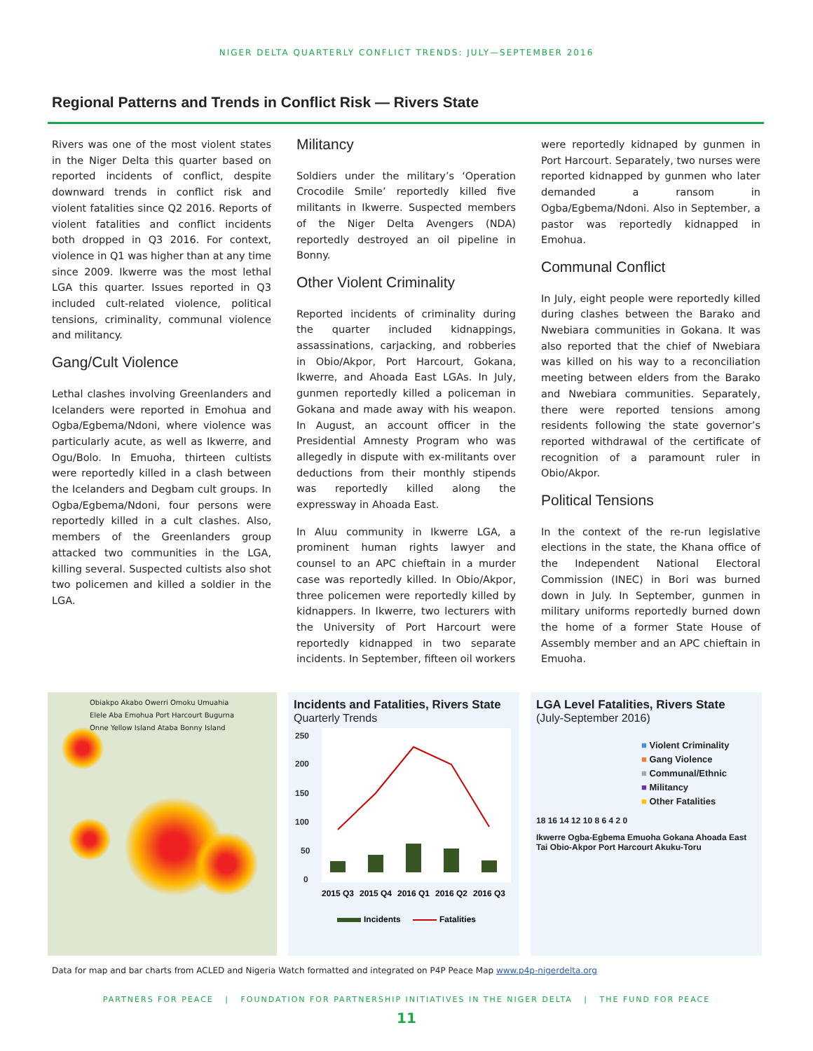NIGER DELTA QUARTERLY CONFLICT TRENDS: JULY—SEPTEMBER 2016
Regional Patterns and Trends in Conflict Risk — Rivers State
Rivers was one of the most violent states in the Niger Delta this quarter based on reported incidents of conflict, despite downward trends in conflict risk and violent fatalities since Q2 2016. Reports of violent fatalities and conflict incidents both dropped in Q3 2016. For context, violence in Q1 was higher than at any time since 2009. Ikwerre was the most lethal LGA this quarter. Issues reported in Q3 included cult-related violence, political tensions, criminality, communal violence and militancy.
Gang/Cult Violence
Lethal clashes involving Greenlanders and Icelanders were reported in Emohua and Ogba/Egbema/Ndoni, where violence was particularly acute, as well as Ikwerre, and Ogu/Bolo. In Emuoha, thirteen cultists were reportedly killed in a clash between the Icelanders and Degbam cult groups. In Ogba/Egbema/Ndoni, four persons were reportedly killed in a cult clashes. Also, members of the Greenlanders group attacked two communities in the LGA, killing several. Suspected cultists also shot two policemen and killed a soldier in the LGA.
Militancy
Soldiers under the military’s ‘Operation Crocodile Smile’ reportedly killed five militants in Ikwerre. Suspected members of the Niger Delta Avengers (NDA) reportedly destroyed an oil pipeline in Bonny.
Other Violent Criminality
Reported incidents of criminality during the quarter included kidnappings, assassinations, carjacking, and robberies in Obio/Akpor, Port Harcourt, Gokana, Ikwerre, and Ahoada East LGAs. In July, gunmen reportedly killed a policeman in Gokana and made away with his weapon. In August, an account officer in the Presidential Amnesty Program who was allegedly in dispute with ex-militants over deductions from their monthly stipends was reportedly killed along the expressway in Ahoada East.
In Aluu community in Ikwerre LGA, a prominent human rights lawyer and counsel to an APC chieftain in a murder case was reportedly killed. In Obio/Akpor, three policemen were reportedly killed by kidnappers. In Ikwerre, two lecturers with the University of Port Harcourt were reportedly kidnapped in two separate incidents. In September, fifteen oil workers
were reportedly kidnaped by gunmen in Port Harcourt. Separately, two nurses were reported kidnapped by gunmen who later demanded a ransom in Ogba/Egbema/Ndoni. Also in September, a pastor was reportedly kidnapped in Emohua.
Communal Conflict
In July, eight people were reportedly killed during clashes between the Barako and Nwebiara communities in Gokana. It was also reported that the chief of Nwebiara was killed on his way to a reconciliation meeting between elders from the Barako and Nwebiara communities. Separately, there were reported tensions among residents following the state governor’s reported withdrawal of the certificate of recognition of a paramount ruler in Obio/Akpor.
Political Tensions
In the context of the re-run legislative elections in the state, the Khana office of the Independent National Electoral Commission (INEC) in Bori was burned down in July. In September, gunmen in military uniforms reportedly burned down the home of a former State House of Assembly member and an APC chieftain in Emuoha.
Obiakpo Akabo Owerri Omoku Umuahia Elele Aba Emohua Port Harcourt Bugurna Onne Yellow Island Ataba Bonny Island
Incidents and Fatalities, Rivers State
Quarterly Trends
250
200
150
100
50
0
2015 Q3
2015 Q4
2016 Q1
2016 Q2
2016 Q3
Incidents
Fatalities
LGA Level Fatalities, Rivers State
(July-September 2016)
■ Violent Criminality
■ Gang Violence
■ Communal/Ethnic
■ Militancy
■ Other Fatalities
18 16 14 12 10 8 6 4 2 0
Ikwerre Ogba-Egbema Emuoha Gokana Ahoada East Tai Obio-Akpor Port Harcourt Akuku-Toru
Data for map and bar charts from ACLED and Nigeria Watch formatted and integrated on P4P Peace Map www.p4p-nigerdelta.org
PARTNERS FOR PEACE | FOUNDATION FOR PARTNERSHIP INITIATIVES IN THE NIGER DELTA | THE FUND FOR PEACE
11